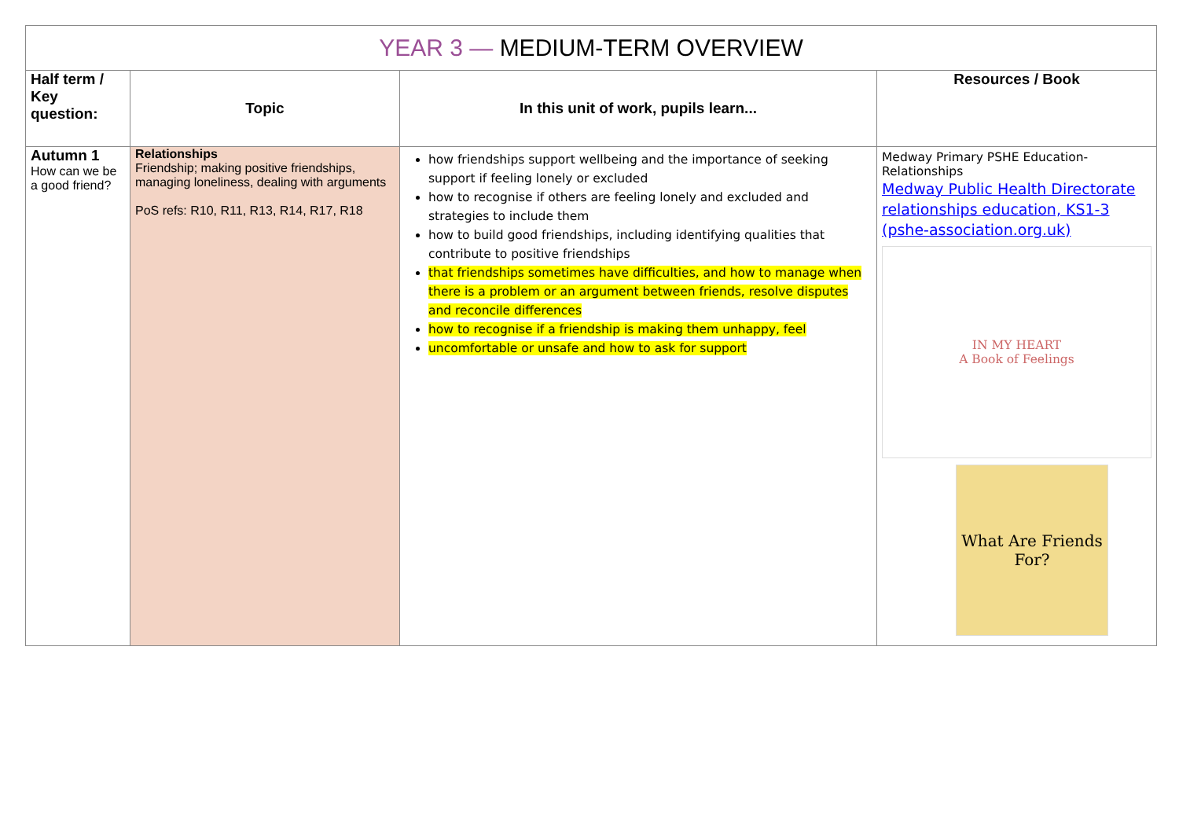| YEAR 3 — MEDIUM-TERM OVERVIEW | | | |
| --- | --- | --- | --- |
| Half term / Key question: | Topic | In this unit of work, pupils learn... | Resources / Book |
| Autumn 1 How can we be a good friend? | Relationships Friendship; making positive friendships, managing loneliness, dealing with arguments PoS refs: R10, R11, R13, R14, R17, R18 | how friendships support wellbeing and the importance of seeking support if feeling lonely or excluded how to recognise if others are feeling lonely and excluded and strategies to include them how to build good friendships, including identifying qualities that contribute to positive friendships that friendships sometimes have difficulties, and how to manage when there is a problem or an argument between friends, resolve disputes and reconcile differences how to recognise if a friendship is making them unhappy, feel uncomfortable or unsafe and how to ask for support | Medway Primary PSHE Education- Relationships Medway Public Health Directorate relationships education, KS1-3 (pshe-association.org.uk) IN MY HEART A Book of Feelings What Are Friends For? |